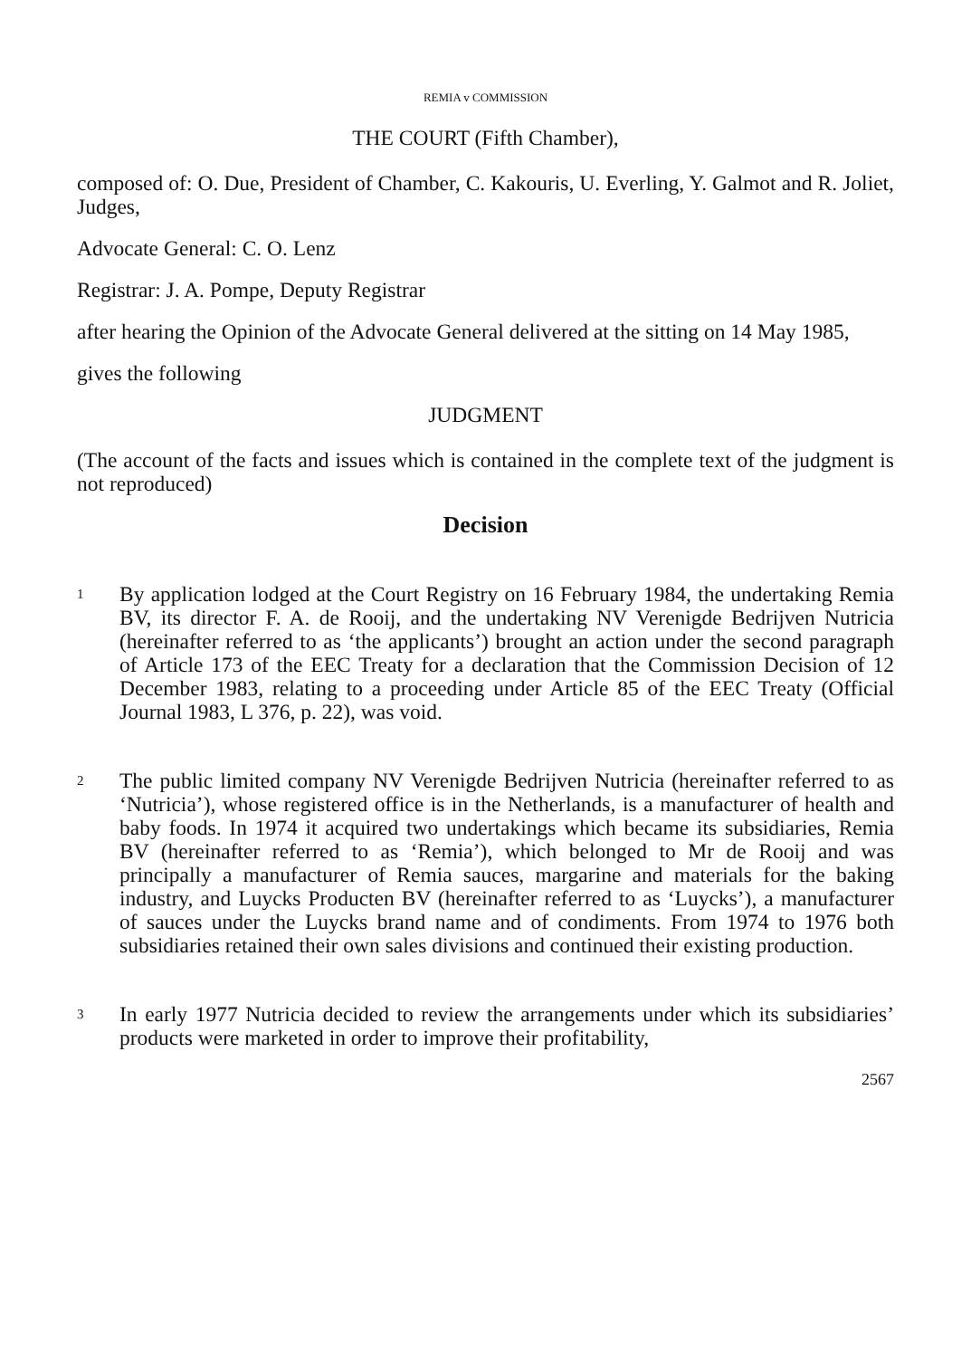REMIA v COMMISSION
THE COURT (Fifth Chamber),
composed of: O. Due, President of Chamber, C. Kakouris, U. Everling, Y. Galmot and R. Joliet, Judges,
Advocate General: C. O. Lenz
Registrar: J. A. Pompe, Deputy Registrar
after hearing the Opinion of the Advocate General delivered at the sitting on 14 May 1985,
gives the following
JUDGMENT
(The account of the facts and issues which is contained in the complete text of the judgment is not reproduced)
Decision
1
By application lodged at the Court Registry on 16 February 1984, the undertaking Remia BV, its director F. A. de Rooij, and the undertaking NV Verenigde Bedrijven Nutricia (hereinafter referred to as ‘the applicants’) brought an action under the second paragraph of Article 173 of the EEC Treaty for a declaration that the Commission Decision of 12 December 1983, relating to a proceeding under Article 85 of the EEC Treaty (Official Journal 1983, L 376, p. 22), was void.
2
The public limited company NV Verenigde Bedrijven Nutricia (hereinafter referred to as ‘Nutricia’), whose registered office is in the Netherlands, is a manufacturer of health and baby foods. In 1974 it acquired two undertakings which became its subsidiaries, Remia BV (hereinafter referred to as ‘Remia’), which belonged to Mr de Rooij and was principally a manufacturer of Remia sauces, margarine and materials for the baking industry, and Luycks Producten BV (hereinafter referred to as ‘Luycks’), a manufacturer of sauces under the Luycks brand name and of condiments. From 1974 to 1976 both subsidiaries retained their own sales divisions and continued their existing production.
3
In early 1977 Nutricia decided to review the arrangements under which its subsidiaries’ products were marketed in order to improve their profitability,
2567